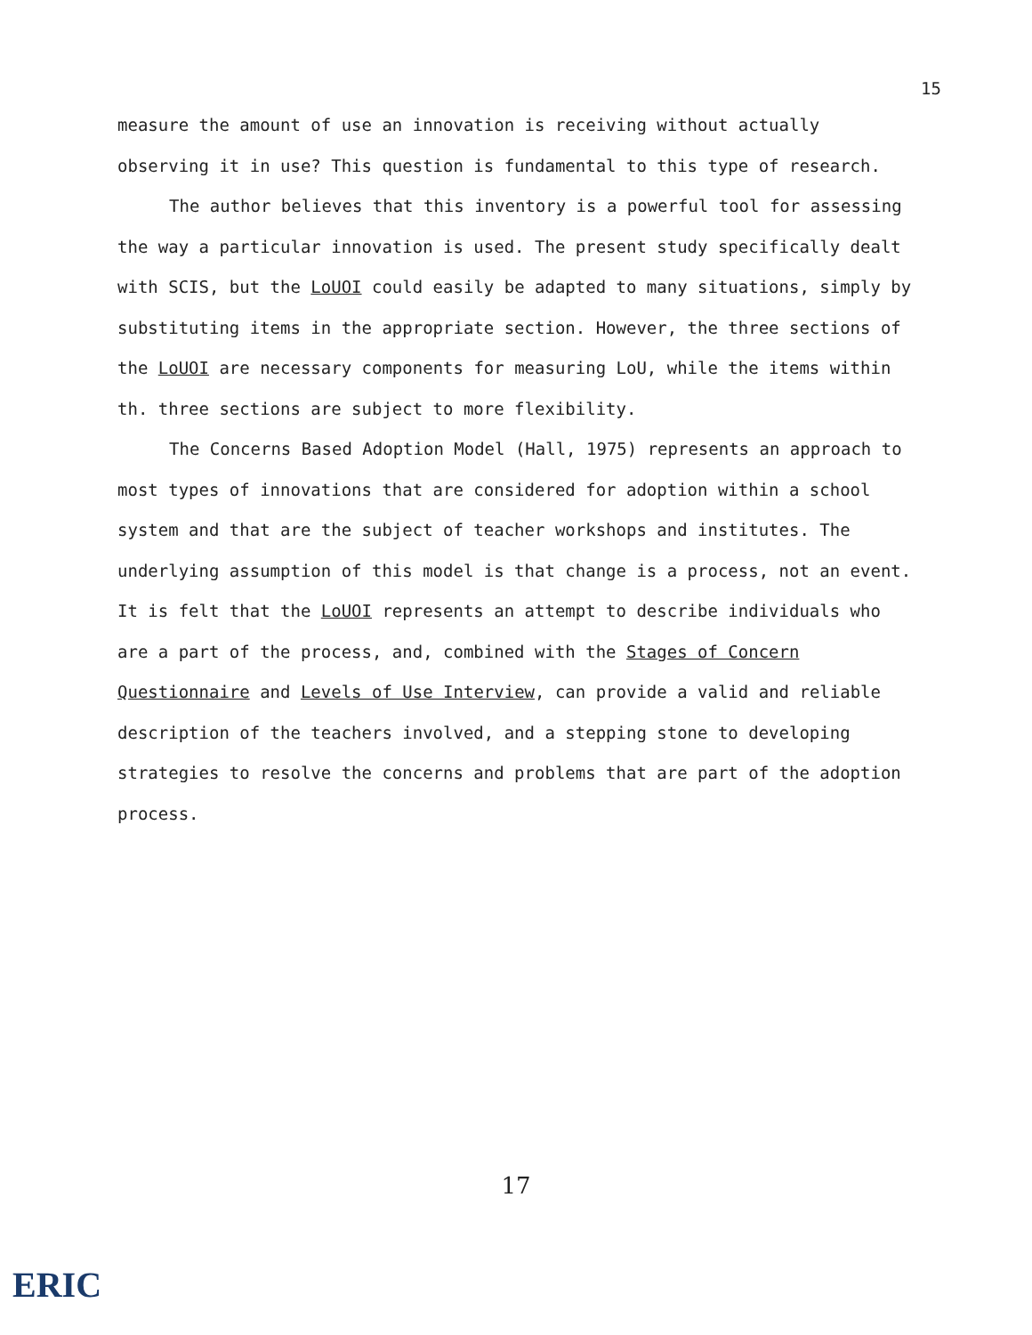15
measure the amount of use an innovation is receiving without actually observing it in use? This question is fundamental to this type of research.
The author believes that this inventory is a powerful tool for assessing the way a particular innovation is used. The present study specifically dealt with SCIS, but the LoUOI could easily be adapted to many situations, simply by substituting items in the appropriate section. However, the three sections of the LoUOI are necessary components for measuring LoU, while the items within th. three sections are subject to more flexibility.
The Concerns Based Adoption Model (Hall, 1975) represents an approach to most types of innovations that are considered for adoption within a school system and that are the subject of teacher workshops and institutes. The underlying assumption of this model is that change is a process, not an event. It is felt that the LoUOI represents an attempt to describe individuals who are a part of the process, and, combined with the Stages of Concern Questionnaire and Levels of Use Interview, can provide a valid and reliable description of the teachers involved, and a stepping stone to developing strategies to resolve the concerns and problems that are part of the adoption process.
17
ERIC